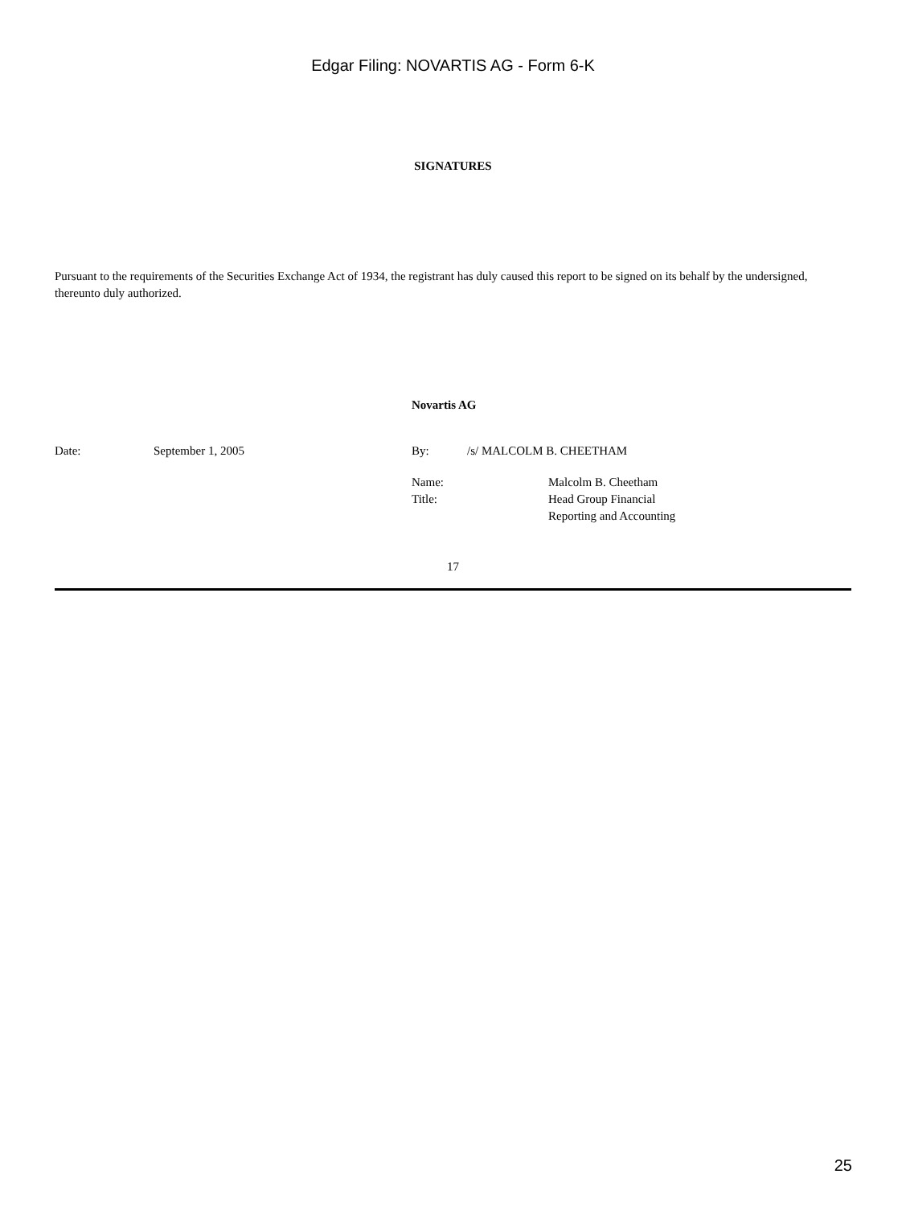Edgar Filing: NOVARTIS AG - Form 6-K
SIGNATURES
Pursuant to the requirements of the Securities Exchange Act of 1934, the registrant has duly caused this report to be signed on its behalf by the undersigned, thereunto duly authorized.
Novartis AG
Date: September 1, 2005 By: /s/ MALCOLM B. CHEETHAM
Name:
Title:
Malcolm B. Cheetham
Head Group Financial
Reporting and Accounting
17
25